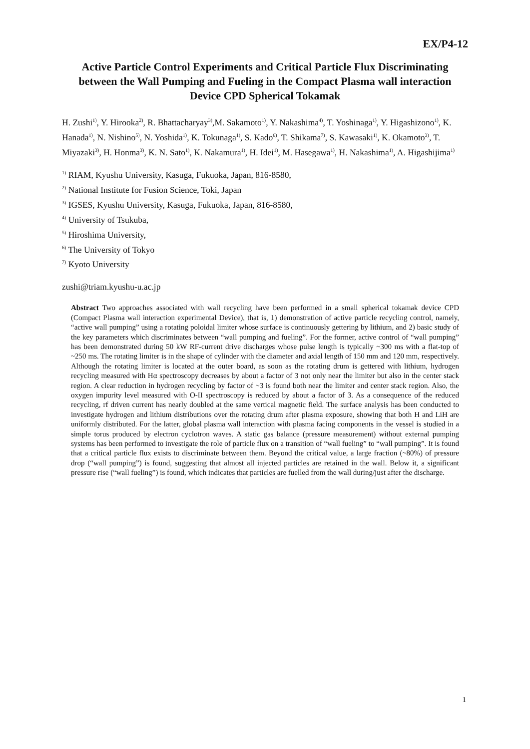EX/P4-12
Active Particle Control Experiments and Critical Particle Flux Discriminating between the Wall Pumping and Fueling in the Compact Plasma wall interaction Device CPD Spherical Tokamak
H. Zushi<sup>1)</sup>, Y. Hirooka<sup>2)</sup>, R. Bhattacharyay<sup>3)</sup>,M. Sakamoto<sup>1)</sup>, Y. Nakashima<sup>4)</sup>, T. Yoshinaga<sup>1)</sup>, Y. Higashizono<sup>1)</sup>, K. Hanada<sup>1)</sup>, N. Nishino<sup>5)</sup>, N. Yoshida<sup>1)</sup>, K. Tokunaga<sup>1)</sup>, S. Kado<sup>6)</sup>, T. Shikama<sup>7)</sup>, S. Kawasaki<sup>1)</sup>, K. Okamoto<sup>3)</sup>, T. Miyazaki<sup>3)</sup>, H. Honma<sup>3)</sup>, K. N. Sato<sup>1)</sup>, K. Nakamura<sup>1)</sup>, H. Idei<sup>1)</sup>, M. Hasegawa<sup>1)</sup>, H. Nakashima<sup>1)</sup>, A. Higashijima<sup>1)</sup>
<sup>1)</sup> RIAM, Kyushu University, Kasuga, Fukuoka, Japan, 816-8580,
<sup>2)</sup> National Institute for Fusion Science, Toki, Japan
<sup>3)</sup> IGSES, Kyushu University, Kasuga, Fukuoka, Japan, 816-8580,
<sup>4)</sup> University of Tsukuba,
<sup>5)</sup> Hiroshima University,
<sup>6)</sup> The University of Tokyo
<sup>7)</sup> Kyoto University
zushi@triam.kyushu-u.ac.jp
Abstract Two approaches associated with wall recycling have been performed in a small spherical tokamak device CPD (Compact Plasma wall interaction experimental Device), that is, 1) demonstration of active particle recycling control, namely, “active wall pumping” using a rotating poloidal limiter whose surface is continuously gettering by lithium, and 2) basic study of the key parameters which discriminates between “wall pumping and fueling”. For the former, active control of “wall pumping” has been demonstrated during 50 kW RF-current drive discharges whose pulse length is typically ~300 ms with a flat-top of ~250 ms. The rotating limiter is in the shape of cylinder with the diameter and axial length of 150 mm and 120 mm, respectively. Although the rotating limiter is located at the outer board, as soon as the rotating drum is gettered with lithium, hydrogen recycling measured with Hα spectroscopy decreases by about a factor of 3 not only near the limiter but also in the center stack region. A clear reduction in hydrogen recycling by factor of ~3 is found both near the limiter and center stack region. Also, the oxygen impurity level measured with O-II spectroscopy is reduced by about a factor of 3. As a consequence of the reduced recycling, rf driven current has nearly doubled at the same vertical magnetic field. The surface analysis has been conducted to investigate hydrogen and lithium distributions over the rotating drum after plasma exposure, showing that both H and LiH are uniformly distributed. For the latter, global plasma wall interaction with plasma facing components in the vessel is studied in a simple torus produced by electron cyclotron waves. A static gas balance (pressure measurement) without external pumping systems has been performed to investigate the role of particle flux on a transition of “wall fueling” to “wall pumping”. It is found that a critical particle flux exists to discriminate between them. Beyond the critical value, a large fraction (~80%) of pressure drop (“wall pumping”) is found, suggesting that almost all injected particles are retained in the wall. Below it, a significant pressure rise (“wall fueling”) is found, which indicates that particles are fuelled from the wall during/just after the discharge.
1